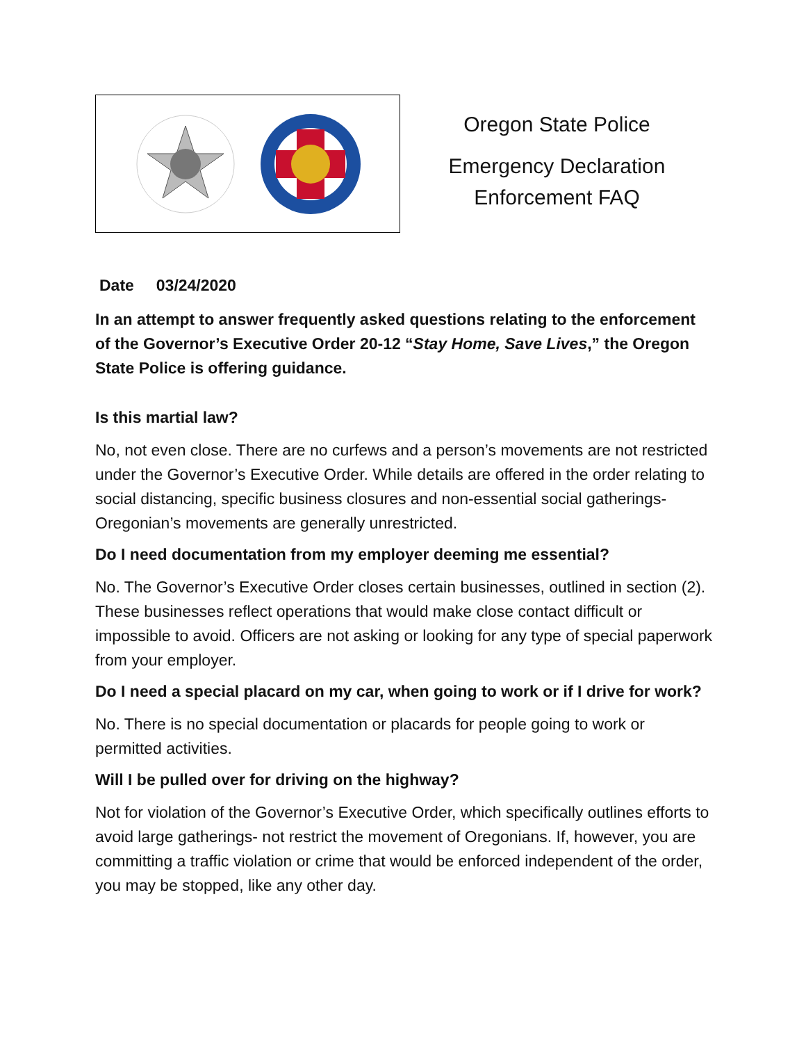Oregon State Police
Emergency Declaration
Enforcement FAQ
Date 03/24/2020
In an attempt to answer frequently asked questions relating to the enforcement of the Governor’s Executive Order 20-12 “Stay Home, Save Lives,” the Oregon State Police is offering guidance.
Is this martial law?
No, not even close. There are no curfews and a person’s movements are not restricted under the Governor’s Executive Order. While details are offered in the order relating to social distancing, specific business closures and non-essential social gatherings- Oregonian’s movements are generally unrestricted.
Do I need documentation from my employer deeming me essential?
No. The Governor’s Executive Order closes certain businesses, outlined in section (2). These businesses reflect operations that would make close contact difficult or impossible to avoid. Officers are not asking or looking for any type of special paperwork from your employer.
Do I need a special placard on my car, when going to work or if I drive for work?
No. There is no special documentation or placards for people going to work or permitted activities.
Will I be pulled over for driving on the highway?
Not for violation of the Governor’s Executive Order, which specifically outlines efforts to avoid large gatherings- not restrict the movement of Oregonians. If, however, you are committing a traffic violation or crime that would be enforced independent of the order, you may be stopped, like any other day.